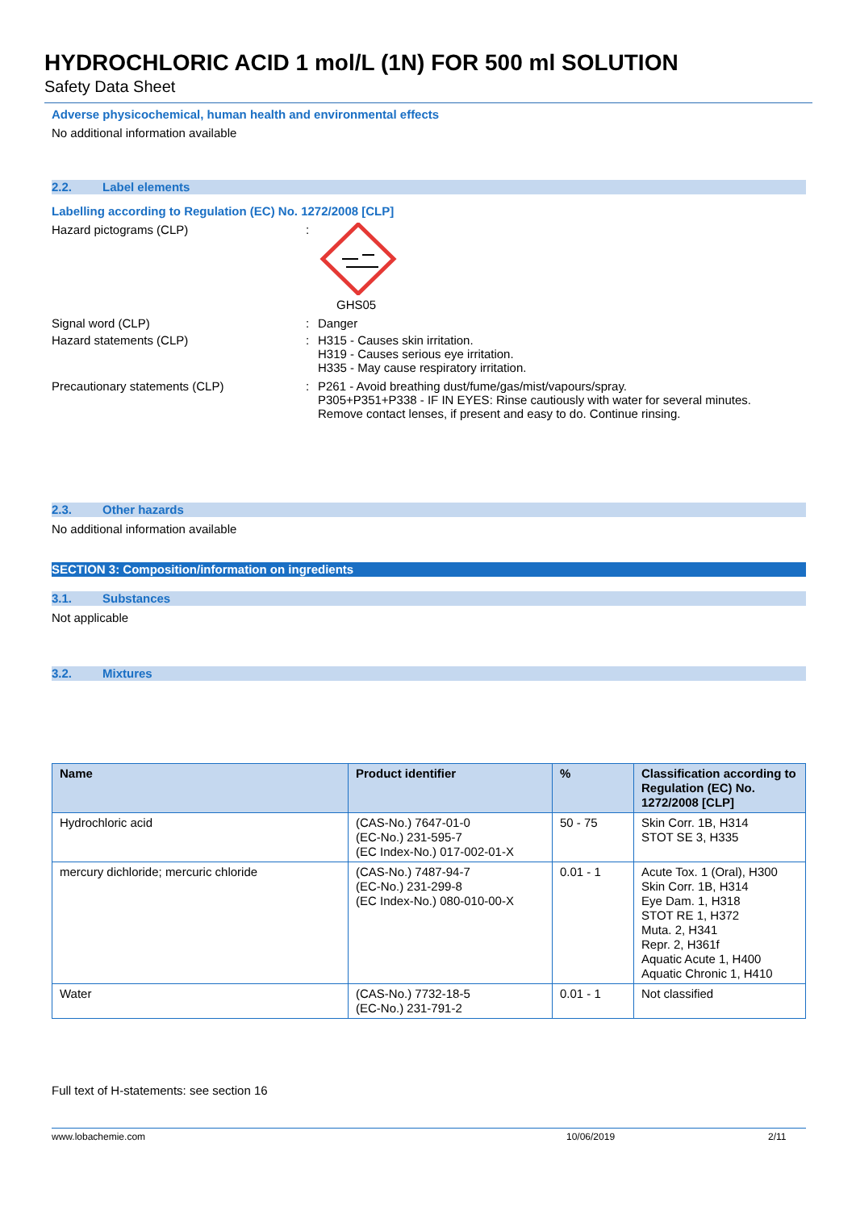HYDROCHLORIC ACID 1 mol/L (1N) FOR 500 ml SOLUTION
Safety Data Sheet
Adverse physicochemical, human health and environmental effects
No additional information available
2.2. Label elements
Labelling according to Regulation (EC) No. 1272/2008 [CLP]
Hazard pictograms (CLP) : GHS05
Signal word (CLP) : Danger
Hazard statements (CLP) : H315 - Causes skin irritation.
H319 - Causes serious eye irritation.
H335 - May cause respiratory irritation.
Precautionary statements (CLP) : P261 - Avoid breathing dust/fume/gas/mist/vapours/spray.
P305+P351+P338 - IF IN EYES: Rinse cautiously with water for several minutes.
Remove contact lenses, if present and easy to do. Continue rinsing.
2.3. Other hazards
No additional information available
SECTION 3: Composition/information on ingredients
3.1. Substances
Not applicable
3.2. Mixtures
| Name | Product identifier | % | Classification according to Regulation (EC) No. 1272/2008 [CLP] |
| --- | --- | --- | --- |
| Hydrochloric acid | (CAS-No.) 7647-01-0 (EC-No.) 231-595-7 (EC Index-No.) 017-002-01-X | 50 - 75 | Skin Corr. 1B, H314 STOT SE 3, H335 |
| mercury dichloride; mercuric chloride | (CAS-No.) 7487-94-7 (EC-No.) 231-299-8 (EC Index-No.) 080-010-00-X | 0.01 - 1 | Acute Tox. 1 (Oral), H300 Skin Corr. 1B, H314 Eye Dam. 1, H318 STOT RE 1, H372 Muta. 2, H341 Repr. 2, H361f Aquatic Acute 1, H400 Aquatic Chronic 1, H410 |
| Water | (CAS-No.) 7732-18-5 (EC-No.) 231-791-2 | 0.01 - 1 | Not classified |
Full text of H-statements: see section 16
www.lobachemie.com 10/06/2019 2/11